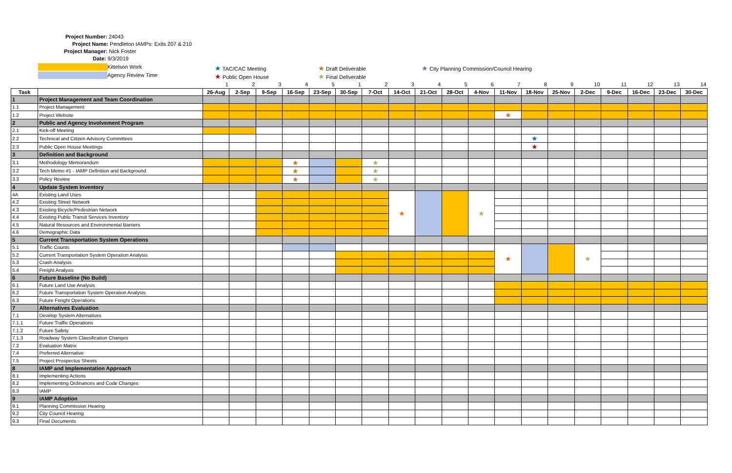Project Number: 24043
Project Name: Pendleton IAMPs: Exits 207 & 210
Project Manager: Nick Foster
Date: 9/3/2019
Kittelson Work
Agency Review Time
★ TAC/CAC Meeting
★ Public Open House
★ Draft Deliverable
★ Final Deliverable
★ City Planning Commission/Council Hearing
| | | 1 | 2 | 3 | 4 | 5 | 1 | 2 | 3 | 4 | 5 | 6 | 7 | 8 | 9 | 10 | 11 | 12 | 13 | 14 |
| Task | | 26-Aug | 2-Sep | 9-Sep | 16-Sep | 23-Sep | 30-Sep | 7-Oct | 14-Oct | 21-Oct | 28-Oct | 4-Nov | 11-Nov | 18-Nov | 25-Nov | 2-Dec | 9-Dec | 16-Dec | 23-Dec | 30-Dec |
| 1 | Project Management and Team Coordination | | | | | | | | | | | | | | | | | | | |
| 1.1 | Project Management | | | | | | | | | | | | | | | | | | | |
| 1.2 | Project Website | | | | | | | | | | | | ★ | | | | | | | |
| 2 | Public and Agency Involvement Program | | | | | | | | | | | | | | | | | | | |
| 2.1 | Kick-off Meeting | | | | | | | | | | | | | | | | | | | |
| 2.2 | Technical and Citizen Advisory Committees | | | | | | | | | | | | | ★ | | | | | | |
| 2.3 | Public Open House Meetings | | | | | | | | | | | | | ★ | | | | | | |
| 3 | Definition and Background | | | | | | | | | | | | | | | | | | | |
| 3.1 | Methodology Memorandum | | | | ★ | | | ★ | | | | | | | | | | | | |
| 3.2 | Tech Memo #1 - IAMP Definition and Background | | | | ★ | | | ★ | | | | | | | | | | | | |
| 3.3 | Policy Review | | | | ★ | | | ★ | | | | | | | | | | | | |
| 4 | Update System Inventory | | | | | | | | | | | | | | | | | | | |
| 4A | Existing Land Uses | | | | | | | | ★ | | | ★ | | | | | | | | |
| 4.2 | Existing Street Network | | | | | | | | | | | | | | | | | | | |
| 4.3 | Existing Bicycle/Pedestrian Network | | | | | | | | | | | | | | | | | | | |
| 4.4 | Existing Public Transit Services Inventory | | | | | | | | | | | | | | | | | | | |
| 4.5 | Natural Resources and Environmental Barriers | | | | | | | | | | | | | | | | | | | |
| 4.6 | Demographic Data | | | | | | | | | | | | | | | | | | | |
| 5 | Current Transportation System Operations | | | | | | | | | | | | | | | | | | | |
| 5.1 | Traffic Counts | | | | | | | | | | | | ★ | | | ★ | | | | |
| 5.2 | Current Transportation System Operation Analysis | | | | | | | | | | | | | | | | | | | |
| 5.3 | Crash Analysis | | | | | | | | | | | | | | | | | | | |
| 5.4 | Freight Analysis | | | | | | | | | | | | | | | | | | | |
| 6 | Future Baseline (No Build) | | | | | | | | | | | | | | | | | | | |
| 6.1 | Future Land Use Analysis | | | | | | | | | | | | | | | | | | | |
| 6.2 | Future Transportation System Operation Analysis | | | | | | | | | | | | | | | | | | | |
| 6.3 | Future Freight Operations | | | | | | | | | | | | | | | | | | | |
| 7 | Alternatives Evaluation | | | | | | | | | | | | | | | | | | | |
| 7.1 | Develop System Alternatives | | | | | | | | | | | | | | | | | | | |
| 7.1.1 | Future Traffic Operations | | | | | | | | | | | | | | | | | | | |
| 7.1.2 | Future Safety | | | | | | | | | | | | | | | | | | | |
| 7.1.3 | Roadway System Classification Changes | | | | | | | | | | | | | | | | | | | |
| 7.2 | Evaluation Matrix | | | | | | | | | | | | | | | | | | | |
| 7.4 | Preferred Alternative | | | | | | | | | | | | | | | | | | | |
| 7.5 | Project Prospectus Sheets | | | | | | | | | | | | | | | | | | | |
| 8 | IAMP and Implementation Approach | | | | | | | | | | | | | | | | | | | |
| 8.1 | Implementing Actions | | | | | | | | | | | | | | | | | | | |
| 8.2 | Implementing Ordinances and Code Changes | | | | | | | | | | | | | | | | | | | |
| 8.3 | IAMP | | | | | | | | | | | | | | | | | | | |
| 9 | IAMP Adoption | | | | | | | | | | | | | | | | | | | |
| 9.1 | Planning Commission Hearing | | | | | | | | | | | | | | | | | | | |
| 9.2 | City Council Hearing | | | | | | | | | | | | | | | | | | | |
| 9.3 | Final Documents | | | | | | | | | | | | | | | | | | | |